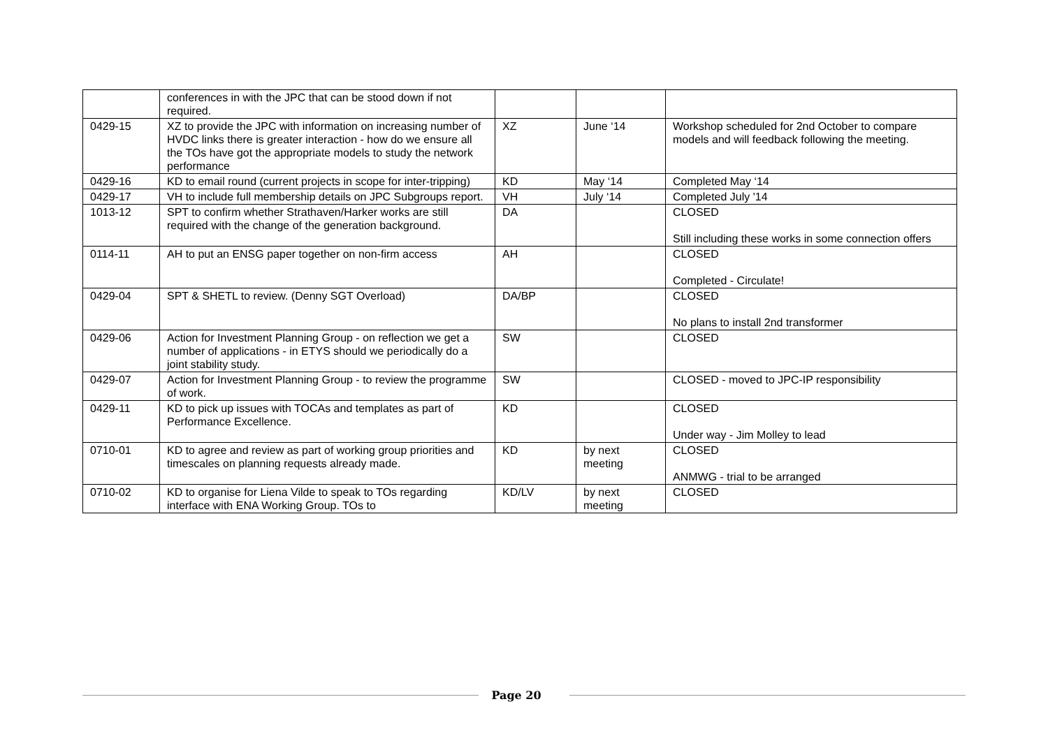| | conferences in with the JPC that can be stood down if not required. | | | |
| 0429-15 | XZ to provide the JPC with information on increasing number of HVDC links there is greater interaction - how do we ensure all the TOs have got the appropriate models to study the network performance | XZ | June ‘14 | Workshop scheduled for 2nd October to compare models and will feedback following the meeting. |
| 0429-16 | KD to email round (current projects in scope for inter-tripping) | KD | May ‘14 | Completed May ‘14 |
| 0429-17 | VH to include full membership details on JPC Subgroups report. | VH | July ‘14 | Completed July '14 |
| 1013-12 | SPT to confirm whether Strathaven/Harker works are still required with the change of the generation background. | DA | | CLOSED Still including these works in some connection offers |
| 0114-11 | AH to put an ENSG paper together on non-firm access | AH | | CLOSED Completed - Circulate! |
| 0429-04 | SPT & SHETL to review. (Denny SGT Overload) | DA/BP | | CLOSED No plans to install 2nd transformer |
| 0429-06 | Action for Investment Planning Group - on reflection we get a number of applications - in ETYS should we periodically do a joint stability study. | SW | | CLOSED |
| 0429-07 | Action for Investment Planning Group - to review the programme of work. | SW | | CLOSED - moved to JPC-IP responsibility |
| 0429-11 | KD to pick up issues with TOCAs and templates as part of Performance Excellence. | KD | | CLOSED Under way - Jim Molley to lead |
| 0710-01 | KD to agree and review as part of working group priorities and timescales on planning requests already made. | KD | by next meeting | CLOSED ANMWG - trial to be arranged |
| 0710-02 | KD to organise for Liena Vilde to speak to TOs regarding interface with ENA Working Group. TOs to | KD/LV | by next meeting | CLOSED |
Page 20